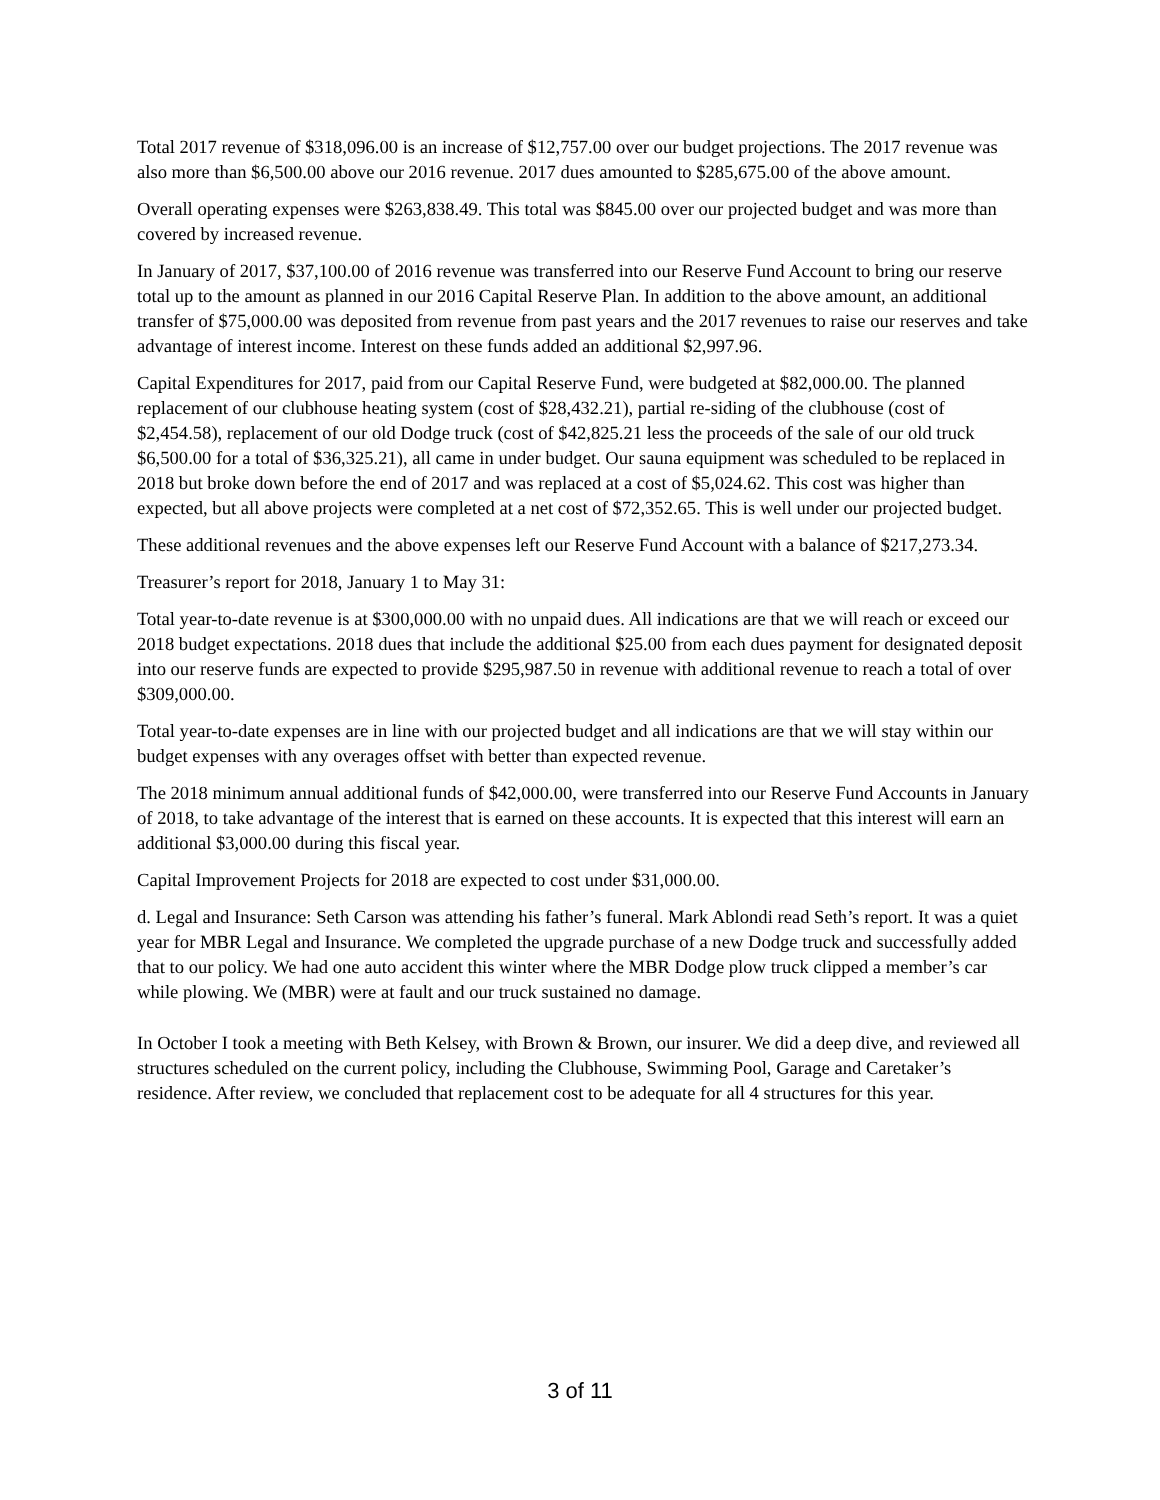Total 2017 revenue of $318,096.00 is an increase of $12,757.00 over our budget projections. The 2017 revenue was also more than $6,500.00 above our 2016 revenue. 2017 dues amounted to $285,675.00 of the above amount.
Overall operating expenses were $263,838.49. This total was $845.00 over our projected budget and was more than covered by increased revenue.
In January of 2017, $37,100.00 of 2016 revenue was transferred into our Reserve Fund Account to bring our reserve total up to the amount as planned in our 2016 Capital Reserve Plan. In addition to the above amount, an additional transfer of $75,000.00 was deposited from revenue from past years and the 2017 revenues to raise our reserves and take advantage of interest income. Interest on these funds added an additional $2,997.96.
Capital Expenditures for 2017, paid from our Capital Reserve Fund, were budgeted at $82,000.00. The planned replacement of our clubhouse heating system (cost of $28,432.21), partial re-siding of the clubhouse (cost of $2,454.58), replacement of our old Dodge truck (cost of $42,825.21 less the proceeds of the sale of our old truck $6,500.00 for a total of $36,325.21), all came in under budget. Our sauna equipment was scheduled to be replaced in 2018 but broke down before the end of 2017 and was replaced at a cost of $5,024.62. This cost was higher than expected, but all above projects were completed at a net cost of $72,352.65. This is well under our projected budget.
These additional revenues and the above expenses left our Reserve Fund Account with a balance of $217,273.34.
Treasurer’s report for 2018, January 1 to May 31:
Total year-to-date revenue is at $300,000.00 with no unpaid dues. All indications are that we will reach or exceed our 2018 budget expectations. 2018 dues that include the additional $25.00 from each dues payment for designated deposit into our reserve funds are expected to provide $295,987.50 in revenue with additional revenue to reach a total of over $309,000.00.
Total year-to-date expenses are in line with our projected budget and all indications are that we will stay within our budget expenses with any overages offset with better than expected revenue.
The 2018 minimum annual additional funds of $42,000.00, were transferred into our Reserve Fund Accounts in January of 2018, to take advantage of the interest that is earned on these accounts. It is expected that this interest will earn an additional $3,000.00 during this fiscal year.
Capital Improvement Projects for 2018 are expected to cost under $31,000.00.
d. Legal and Insurance: Seth Carson was attending his father’s funeral. Mark Ablondi read Seth’s report. It was a quiet year for MBR Legal and Insurance. We completed the upgrade purchase of a new Dodge truck and successfully added that to our policy. We had one auto accident this winter where the MBR Dodge plow truck clipped a member’s car while plowing. We (MBR) were at fault and our truck sustained no damage.
In October I took a meeting with Beth Kelsey, with Brown & Brown, our insurer. We did a deep dive, and reviewed all structures scheduled on the current policy, including the Clubhouse, Swimming Pool, Garage and Caretaker’s residence. After review, we concluded that replacement cost to be adequate for all 4 structures for this year.
3 of 11